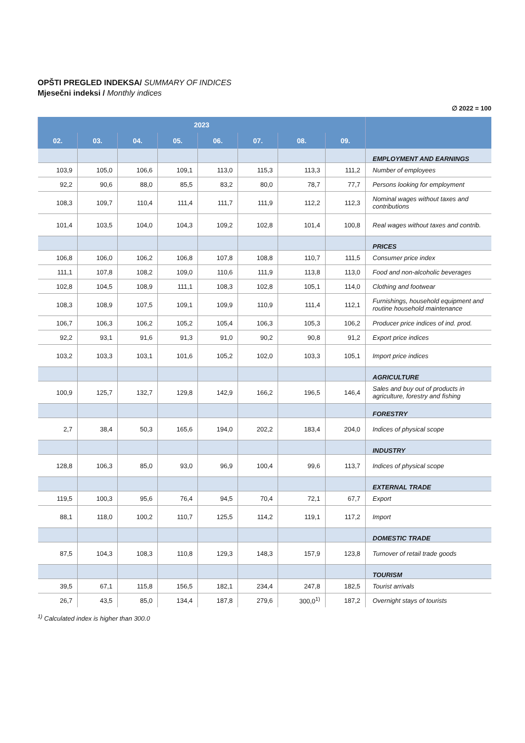OPŠTI PREGLED INDEKSA/ SUMMARY OF INDICES
Mjesečni indeksi / Monthly indices
∅ 2022 = 100
| 2023 | | | | | | | | |
| --- | --- | --- | --- | --- | --- | --- | --- | --- |
| 02. | 03. | 04. | 05. | 06. | 07. | 08. | 09. | |
| | | | | | | | | EMPLOYMENT AND EARNINGS |
| 103,9 | 105,0 | 106,6 | 109,1 | 113,0 | 115,3 | 113,3 | 111,2 | Number of employees |
| 92,2 | 90,6 | 88,0 | 85,5 | 83,2 | 80,0 | 78,7 | 77,7 | Persons looking for employment |
| 108,3 | 109,7 | 110,4 | 111,4 | 111,7 | 111,9 | 112,2 | 112,3 | Nominal wages without taxes and contributions |
| 101,4 | 103,5 | 104,0 | 104,3 | 109,2 | 102,8 | 101,4 | 100,8 | Real wages without taxes and contrib. |
| | | | | | | | | PRICES |
| 106,8 | 106,0 | 106,2 | 106,8 | 107,8 | 108,8 | 110,7 | 111,5 | Consumer price index |
| 111,1 | 107,8 | 108,2 | 109,0 | 110,6 | 111,9 | 113,8 | 113,0 | Food and non-alcoholic beverages |
| 102,8 | 104,5 | 108,9 | 111,1 | 108,3 | 102,8 | 105,1 | 114,0 | Clothing and footwear |
| 108,3 | 108,9 | 107,5 | 109,1 | 109,9 | 110,9 | 111,4 | 112,1 | Furnishings, household equipment and routine household maintenance |
| 106,7 | 106,3 | 106,2 | 105,2 | 105,4 | 106,3 | 105,3 | 106,2 | Producer price indices of ind. prod. |
| 92,2 | 93,1 | 91,6 | 91,3 | 91,0 | 90,2 | 90,8 | 91,2 | Export price indices |
| 103,2 | 103,3 | 103,1 | 101,6 | 105,2 | 102,0 | 103,3 | 105,1 | Import price indices |
| | | | | | | | | AGRICULTURE |
| 100,9 | 125,7 | 132,7 | 129,8 | 142,9 | 166,2 | 196,5 | 146,4 | Sales and buy out of products in agriculture, forestry and fishing |
| | | | | | | | | FORESTRY |
| 2,7 | 38,4 | 50,3 | 165,6 | 194,0 | 202,2 | 183,4 | 204,0 | Indices of physical scope |
| | | | | | | | | INDUSTRY |
| 128,8 | 106,3 | 85,0 | 93,0 | 96,9 | 100,4 | 99,6 | 113,7 | Indices of physical scope |
| | | | | | | | | EXTERNAL TRADE |
| 119,5 | 100,3 | 95,6 | 76,4 | 94,5 | 70,4 | 72,1 | 67,7 | Export |
| 88,1 | 118,0 | 100,2 | 110,7 | 125,5 | 114,2 | 119,1 | 117,2 | Import |
| | | | | | | | | DOMESTIC TRADE |
| 87,5 | 104,3 | 108,3 | 110,8 | 129,3 | 148,3 | 157,9 | 123,8 | Turnover of retail trade goods |
| | | | | | | | | TOURISM |
| 39,5 | 67,1 | 115,8 | 156,5 | 182,1 | 234,4 | 247,8 | 182,5 | Tourist arrivals |
| 26,7 | 43,5 | 85,0 | 134,4 | 187,8 | 279,6 | 300,0<sup>1)</sup> | 187,2 | Overnight stays of tourists |
<sup>1)</sup> Calculated index is higher than 300.0